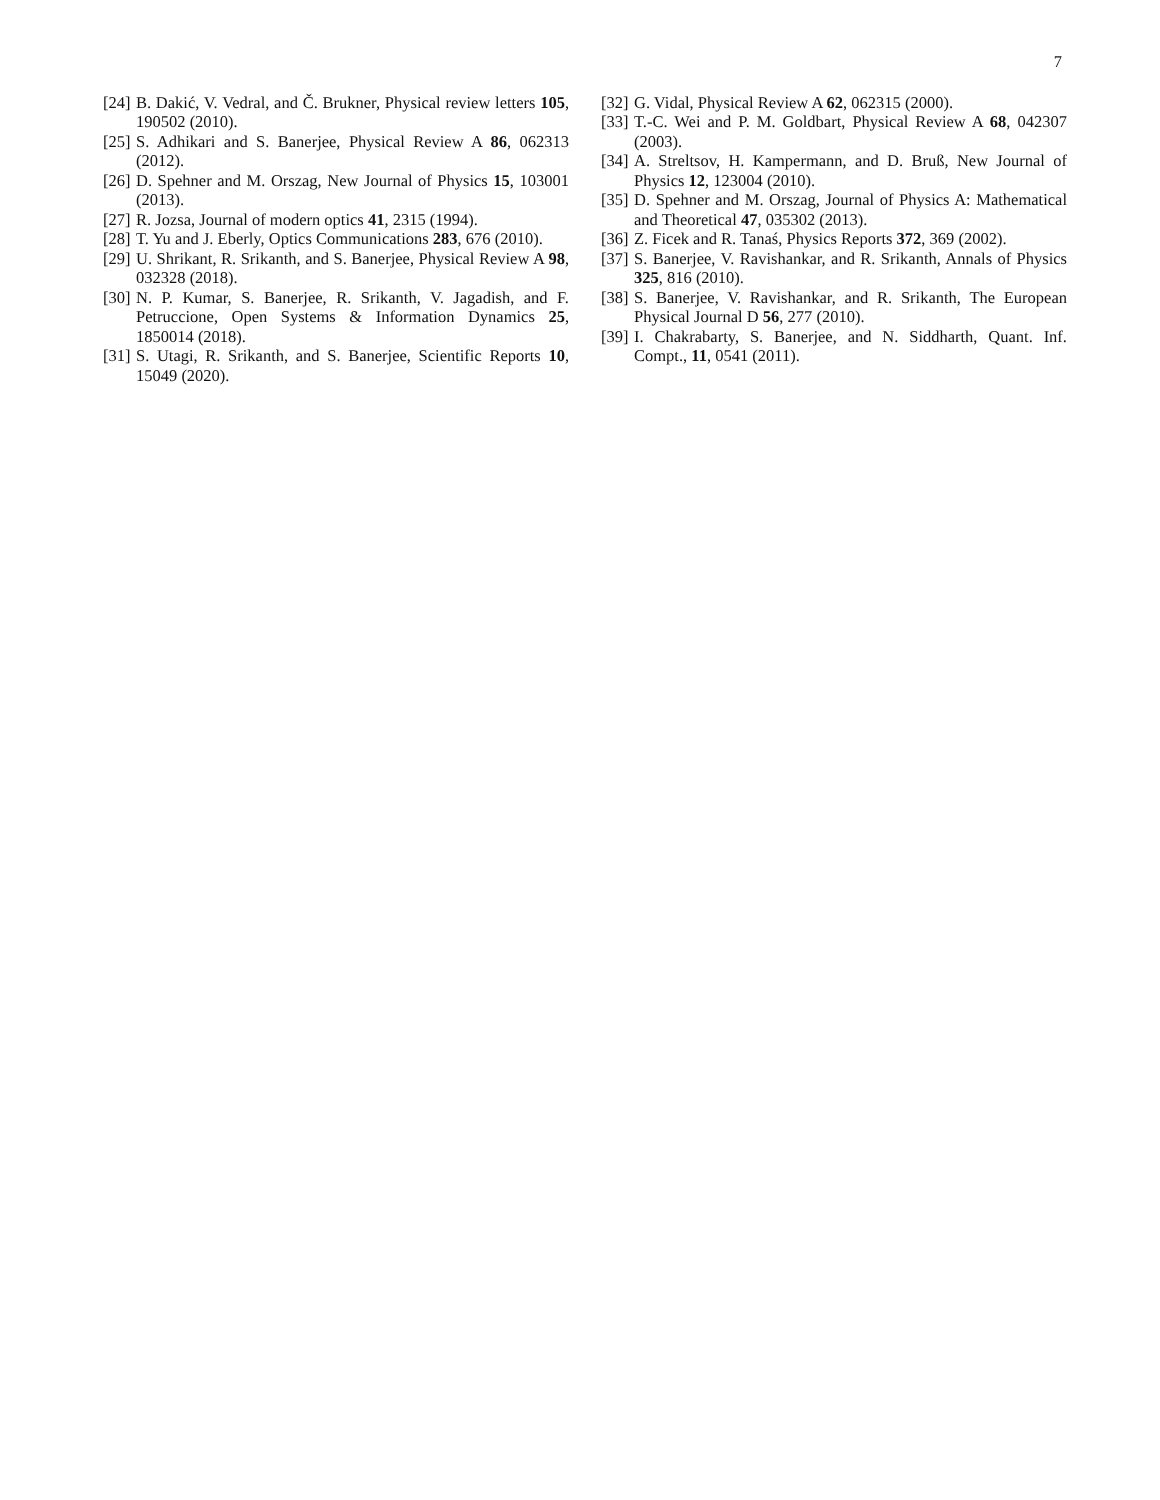7
[24] B. Dakić, V. Vedral, and Č. Brukner, Physical review letters 105, 190502 (2010).
[25] S. Adhikari and S. Banerjee, Physical Review A 86, 062313 (2012).
[26] D. Spehner and M. Orszag, New Journal of Physics 15, 103001 (2013).
[27] R. Jozsa, Journal of modern optics 41, 2315 (1994).
[28] T. Yu and J. Eberly, Optics Communications 283, 676 (2010).
[29] U. Shrikant, R. Srikanth, and S. Banerjee, Physical Review A 98, 032328 (2018).
[30] N. P. Kumar, S. Banerjee, R. Srikanth, V. Jagadish, and F. Petruccione, Open Systems & Information Dynamics 25, 1850014 (2018).
[31] S. Utagi, R. Srikanth, and S. Banerjee, Scientific Reports 10, 15049 (2020).
[32] G. Vidal, Physical Review A 62, 062315 (2000).
[33] T.-C. Wei and P. M. Goldbart, Physical Review A 68, 042307 (2003).
[34] A. Streltsov, H. Kampermann, and D. Bruß, New Journal of Physics 12, 123004 (2010).
[35] D. Spehner and M. Orszag, Journal of Physics A: Mathematical and Theoretical 47, 035302 (2013).
[36] Z. Ficek and R. Tanaś, Physics Reports 372, 369 (2002).
[37] S. Banerjee, V. Ravishankar, and R. Srikanth, Annals of Physics 325, 816 (2010).
[38] S. Banerjee, V. Ravishankar, and R. Srikanth, The European Physical Journal D 56, 277 (2010).
[39] I. Chakrabarty, S. Banerjee, and N. Siddharth, Quant. Inf. Compt., 11, 0541 (2011).